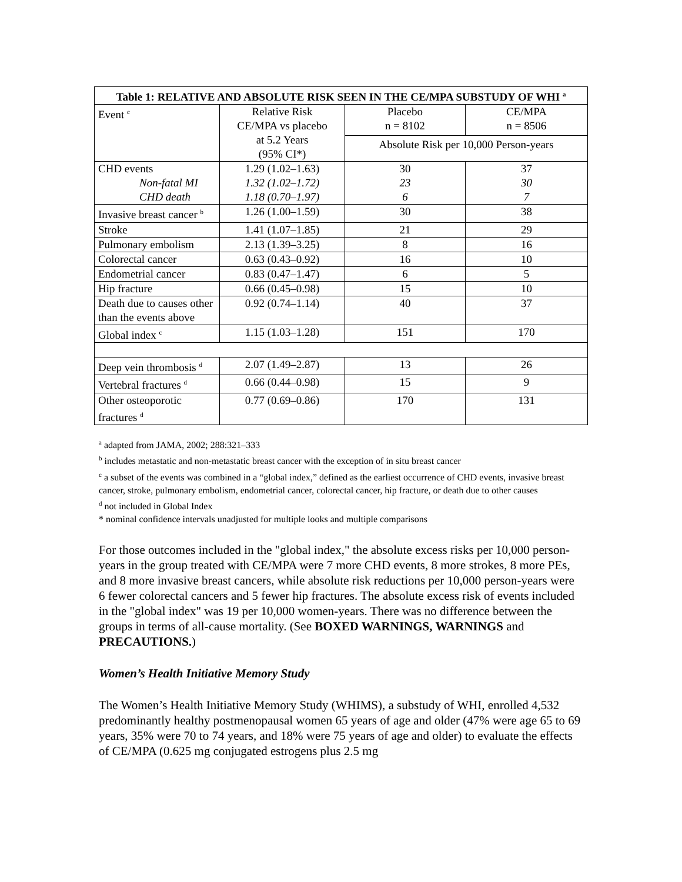| Table 1: RELATIVE AND ABSOLUTE RISK SEEN IN THE CE/MPA SUBSTUDY OF WHI <sup>a</sup> | | | |
| --- | --- | --- | --- |
| Event <sup>c</sup> | Relative Risk CE/MPA vs placebo at 5.2 Years (95% CI*) | Placebo n = 8102 | CE/MPA n = 8506 |
| | | Absolute Risk per 10,000 Person-years | |
| CHD events Non-fatal MI CHD death | 1.29 (1.02–1.63) 1.32 (1.02–1.72) 1.18 (0.70–1.97) | 30 23 6 | 37 30 7 |
| Invasive breast cancer <sup>b</sup> | 1.26 (1.00–1.59) | 30 | 38 |
| Stroke | 1.41 (1.07–1.85) | 21 | 29 |
| Pulmonary embolism | 2.13 (1.39–3.25) | 8 | 16 |
| Colorectal cancer | 0.63 (0.43–0.92) | 16 | 10 |
| Endometrial cancer | 0.83 (0.47–1.47) | 6 | 5 |
| Hip fracture | 0.66 (0.45–0.98) | 15 | 10 |
| Death due to causes other than the events above | 0.92 (0.74–1.14) | 40 | 37 |
| Global index <sup>c</sup> | 1.15 (1.03–1.28) | 151 | 170 |
| Deep vein thrombosis <sup>d</sup> | 2.07 (1.49–2.87) | 13 | 26 |
| Vertebral fractures <sup>d</sup> | 0.66 (0.44–0.98) | 15 | 9 |
| Other osteoporotic fractures <sup>d</sup> | 0.77 (0.69–0.86) | 170 | 131 |
<sup>a</sup> adapted from JAMA, 2002; 288:321–333
<sup>b</sup> includes metastatic and non-metastatic breast cancer with the exception of in situ breast cancer
<sup>c</sup> a subset of the events was combined in a “global index,” defined as the earliest occurrence of CHD events, invasive breast cancer, stroke, pulmonary embolism, endometrial cancer, colorectal cancer, hip fracture, or death due to other causes
<sup>d</sup> not included in Global Index
* nominal confidence intervals unadjusted for multiple looks and multiple comparisons
For those outcomes included in the "global index," the absolute excess risks per 10,000 person-years in the group treated with CE/MPA were 7 more CHD events, 8 more strokes, 8 more PEs, and 8 more invasive breast cancers, while absolute risk reductions per 10,000 person-years were 6 fewer colorectal cancers and 5 fewer hip fractures. The absolute excess risk of events included in the "global index" was 19 per 10,000 women-years. There was no difference between the groups in terms of all-cause mortality. (See BOXED WARNINGS, WARNINGS and PRECAUTIONS.)
Women’s Health Initiative Memory Study
The Women’s Health Initiative Memory Study (WHIMS), a substudy of WHI, enrolled 4,532 predominantly healthy postmenopausal women 65 years of age and older (47% were age 65 to 69 years, 35% were 70 to 74 years, and 18% were 75 years of age and older) to evaluate the effects of CE/MPA (0.625 mg conjugated estrogens plus 2.5 mg